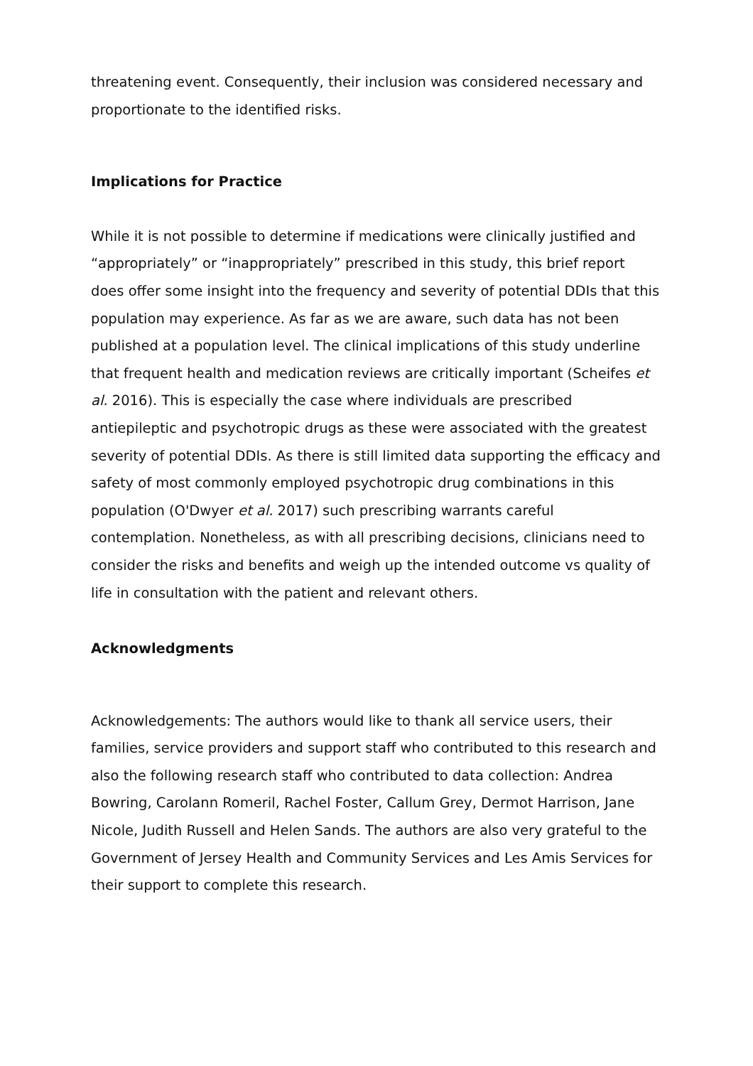threatening event. Consequently, their inclusion was considered necessary and proportionate to the identified risks.
Implications for Practice
While it is not possible to determine if medications were clinically justified and “appropriately” or “inappropriately” prescribed in this study, this brief report does offer some insight into the frequency and severity of potential DDIs that this population may experience. As far as we are aware, such data has not been published at a population level. The clinical implications of this study underline that frequent health and medication reviews are critically important (Scheifes et al. 2016). This is especially the case where individuals are prescribed antiepileptic and psychotropic drugs as these were associated with the greatest severity of potential DDIs. As there is still limited data supporting the efficacy and safety of most commonly employed psychotropic drug combinations in this population (O'Dwyer et al. 2017) such prescribing warrants careful contemplation. Nonetheless, as with all prescribing decisions, clinicians need to consider the risks and benefits and weigh up the intended outcome vs quality of life in consultation with the patient and relevant others.
Acknowledgments
Acknowledgements: The authors would like to thank all service users, their families, service providers and support staff who contributed to this research and also the following research staff who contributed to data collection: Andrea Bowring, Carolann Romeril, Rachel Foster, Callum Grey, Dermot Harrison, Jane Nicole, Judith Russell and Helen Sands. The authors are also very grateful to the Government of Jersey Health and Community Services and Les Amis Services for their support to complete this research.